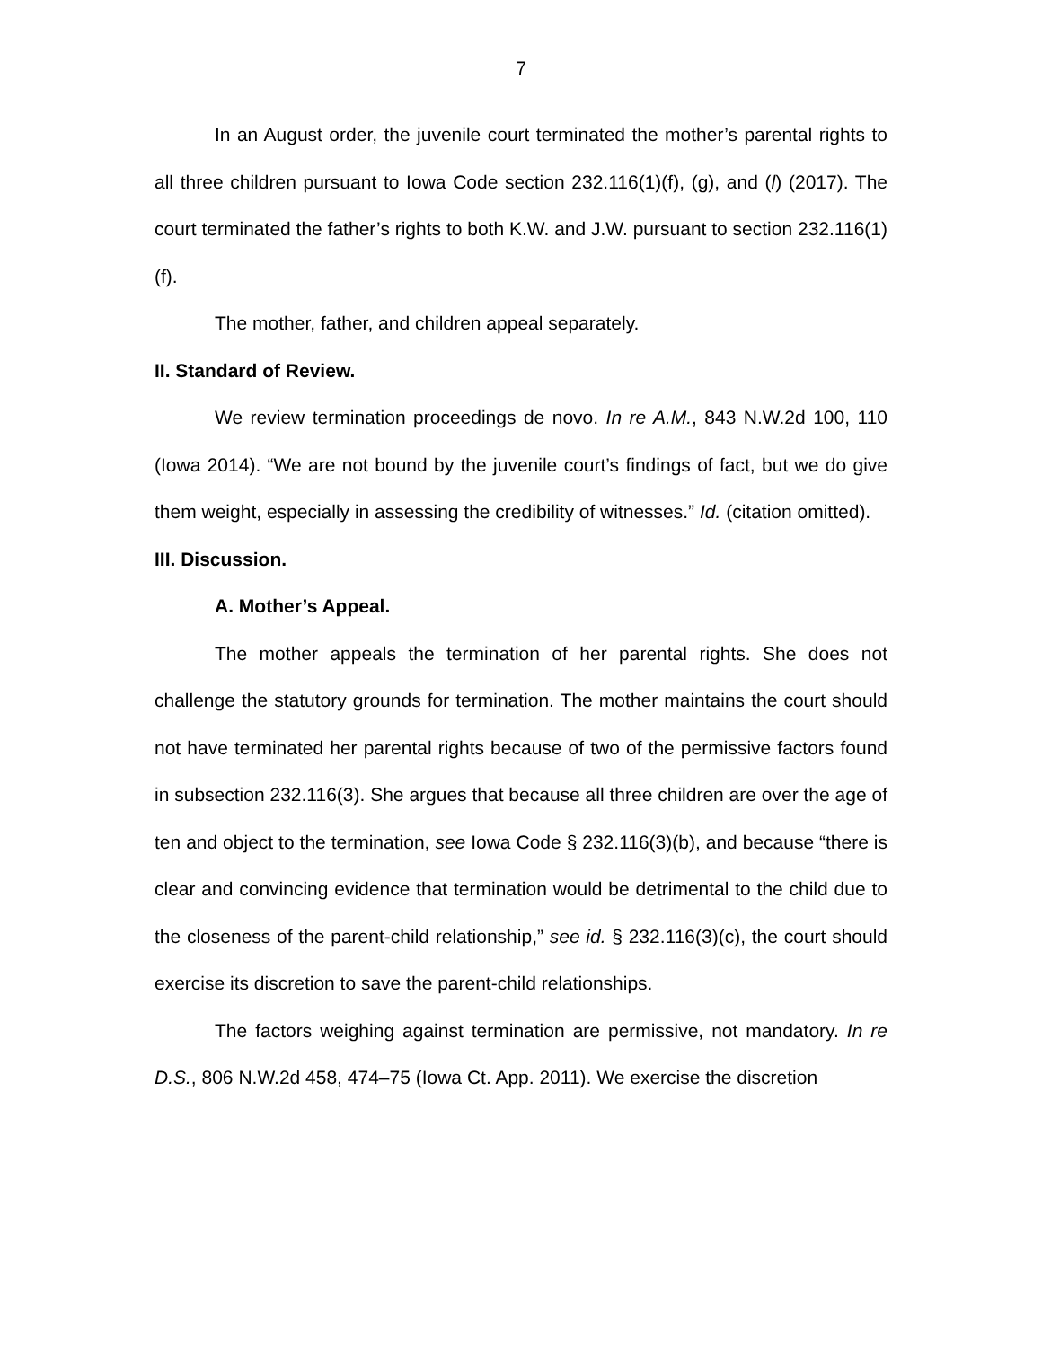7
In an August order, the juvenile court terminated the mother’s parental rights to all three children pursuant to Iowa Code section 232.116(1)(f), (g), and (l) (2017). The court terminated the father’s rights to both K.W. and J.W. pursuant to section 232.116(1)(f).
The mother, father, and children appeal separately.
II. Standard of Review.
We review termination proceedings de novo. In re A.M., 843 N.W.2d 100, 110 (Iowa 2014). “We are not bound by the juvenile court’s findings of fact, but we do give them weight, especially in assessing the credibility of witnesses.” Id. (citation omitted).
III. Discussion.
A. Mother’s Appeal.
The mother appeals the termination of her parental rights. She does not challenge the statutory grounds for termination. The mother maintains the court should not have terminated her parental rights because of two of the permissive factors found in subsection 232.116(3). She argues that because all three children are over the age of ten and object to the termination, see Iowa Code § 232.116(3)(b), and because “there is clear and convincing evidence that termination would be detrimental to the child due to the closeness of the parent-child relationship,” see id. § 232.116(3)(c), the court should exercise its discretion to save the parent-child relationships.
The factors weighing against termination are permissive, not mandatory. In re D.S., 806 N.W.2d 458, 474–75 (Iowa Ct. App. 2011). We exercise the discretion